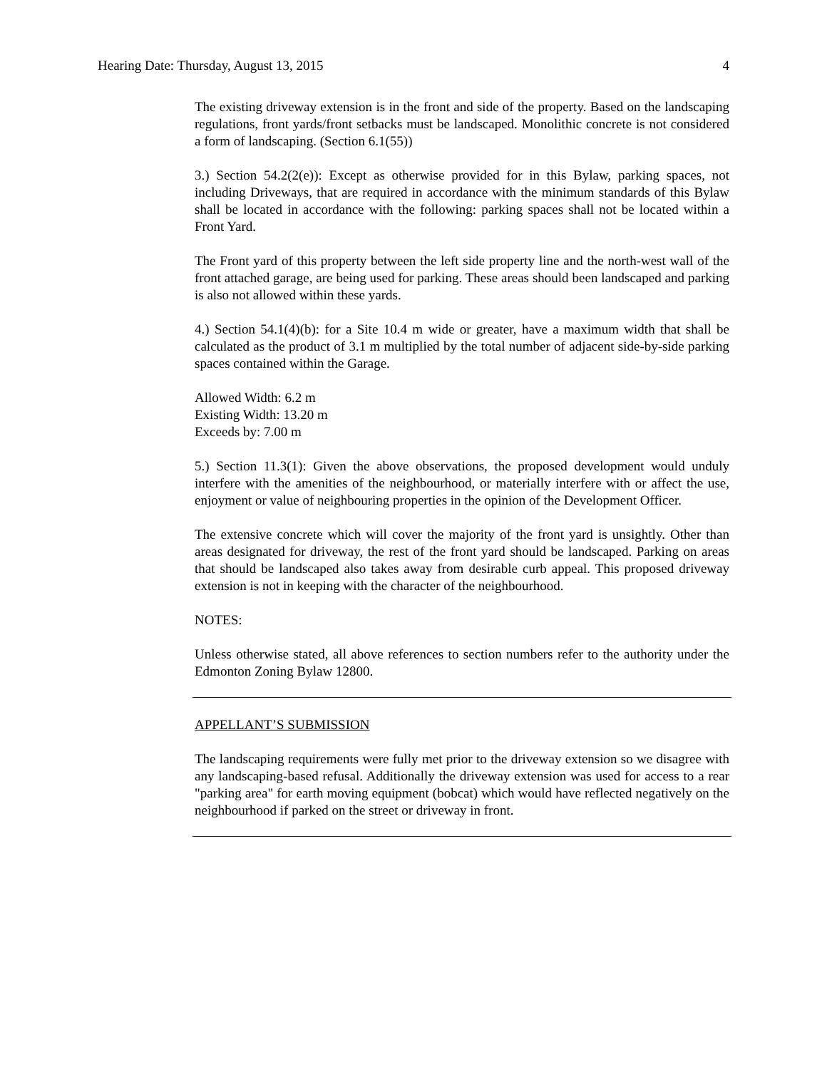Hearing Date: Thursday, August 13, 2015 4
The existing driveway extension is in the front and side of the property. Based on the landscaping regulations, front yards/front setbacks must be landscaped. Monolithic concrete is not considered a form of landscaping. (Section 6.1(55))
3.) Section 54.2(2(e)): Except as otherwise provided for in this Bylaw, parking spaces, not including Driveways, that are required in accordance with the minimum standards of this Bylaw shall be located in accordance with the following: parking spaces shall not be located within a Front Yard.
The Front yard of this property between the left side property line and the north-west wall of the front attached garage, are being used for parking. These areas should been landscaped and parking is also not allowed within these yards.
4.) Section 54.1(4)(b): for a Site 10.4 m wide or greater, have a maximum width that shall be calculated as the product of 3.1 m multiplied by the total number of adjacent side-by-side parking spaces contained within the Garage.
Allowed Width: 6.2 m
Existing Width: 13.20 m
Exceeds by: 7.00 m
5.) Section 11.3(1): Given the above observations, the proposed development would unduly interfere with the amenities of the neighbourhood, or materially interfere with or affect the use, enjoyment or value of neighbouring properties in the opinion of the Development Officer.
The extensive concrete which will cover the majority of the front yard is unsightly. Other than areas designated for driveway, the rest of the front yard should be landscaped. Parking on areas that should be landscaped also takes away from desirable curb appeal. This proposed driveway extension is not in keeping with the character of the neighbourhood.
NOTES:
Unless otherwise stated, all above references to section numbers refer to the authority under the Edmonton Zoning Bylaw 12800.
APPELLANT’S SUBMISSION
The landscaping requirements were fully met prior to the driveway extension so we disagree with any landscaping-based refusal. Additionally the driveway extension was used for access to a rear "parking area" for earth moving equipment (bobcat) which would have reflected negatively on the neighbourhood if parked on the street or driveway in front.